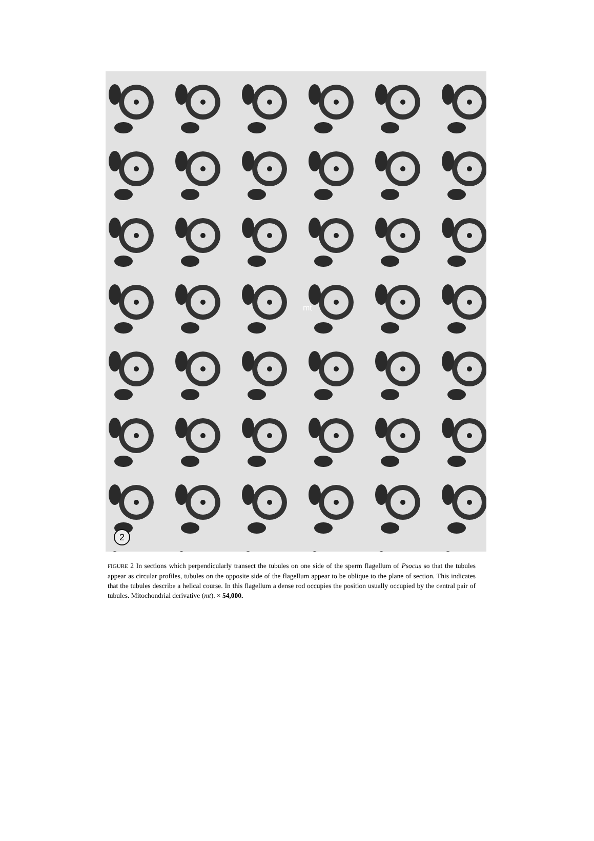mt
2
FIGURE 2 In sections which perpendicularly transect the tubules on one side of the sperm flagellum of Psocus so that the tubules appear as circular profiles, tubules on the opposite side of the flagellum appear to be oblique to the plane of section. This indicates that the tubules describe a helical course. In this flagellum a dense rod occupies the position usually occupied by the central pair of tubules. Mitochondrial derivative (mt). × 54,000.